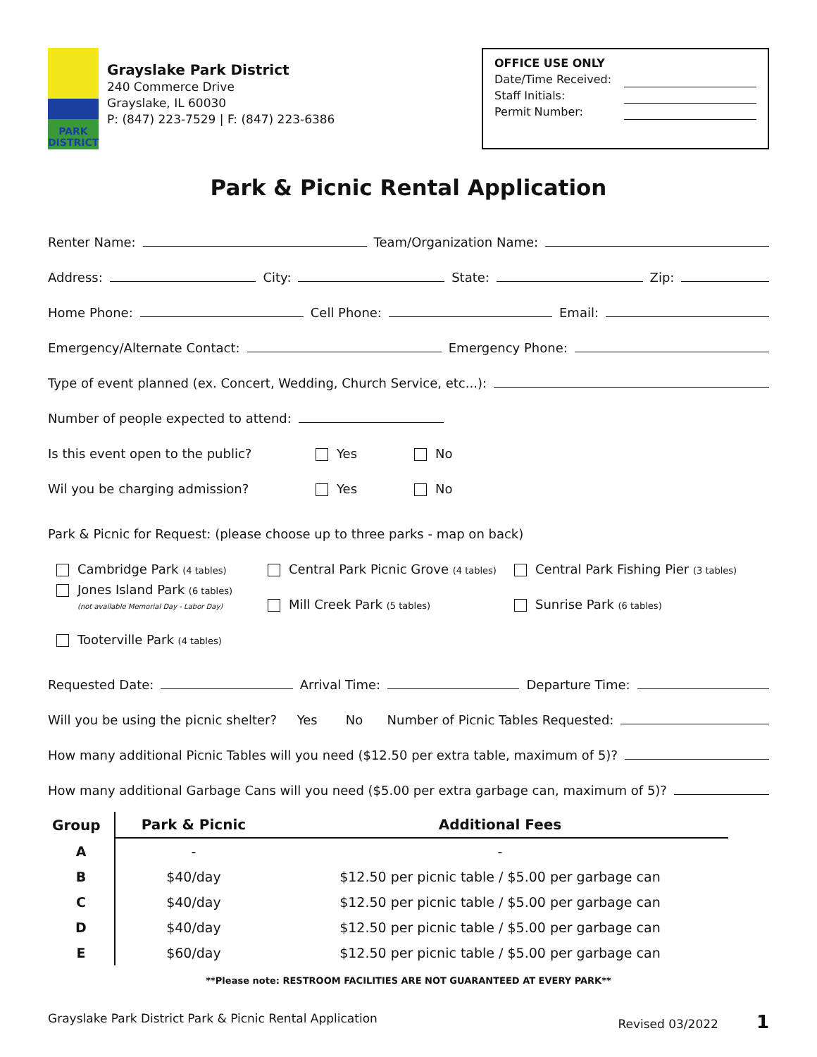PARK DISTRICT
Grayslake Park District
240 Commerce Drive
Grayslake, IL 60030
P: (847) 223-7529 | F: (847) 223-6386
OFFICE USE ONLY
Date/Time Received:
Staff Initials:
Permit Number:
Park & Picnic Rental Application
Renter Name: Team/Organization Name:
Address: City: State: Zip:
Home Phone: Cell Phone: Email:
Emergency/Alternate Contact: Emergency Phone:
Type of event planned (ex. Concert, Wedding, Church Service, etc...):
Number of people expected to attend:
Is this event open to the public? Yes No
Wil you be charging admission? Yes No
Park & Picnic for Request: (please choose up to three parks - map on back)
Cambridge Park (4 tables) Central Park Picnic Grove (4 tables) Central Park Fishing Pier (3 tables)
Jones Island Park (6 tables)
(not available Memorial Day - Labor Day) Mill Creek Park (5 tables) Sunrise Park (6 tables)
Tooterville Park (4 tables)
Requested Date: Arrival Time: Departure Time:
Will you be using the picnic shelter? Yes No Number of Picnic Tables Requested:
How many additional Picnic Tables will you need ($12.50 per extra table, maximum of 5)?
How many additional Garbage Cans will you need ($5.00 per extra garbage can, maximum of 5)?
| Group | Park & Picnic | Additional Fees |
| --- | --- | --- |
| A | - | - |
| B | $40/day | $12.50 per picnic table / $5.00 per garbage can |
| C | $40/day | $12.50 per picnic table / $5.00 per garbage can |
| D | $40/day | $12.50 per picnic table / $5.00 per garbage can |
| E | $60/day | $12.50 per picnic table / $5.00 per garbage can |
**Please note: RESTROOM FACILITIES ARE NOT GUARANTEED AT EVERY PARK**
Grayslake Park District Park & Picnic Rental Application Revised 03/2022 1